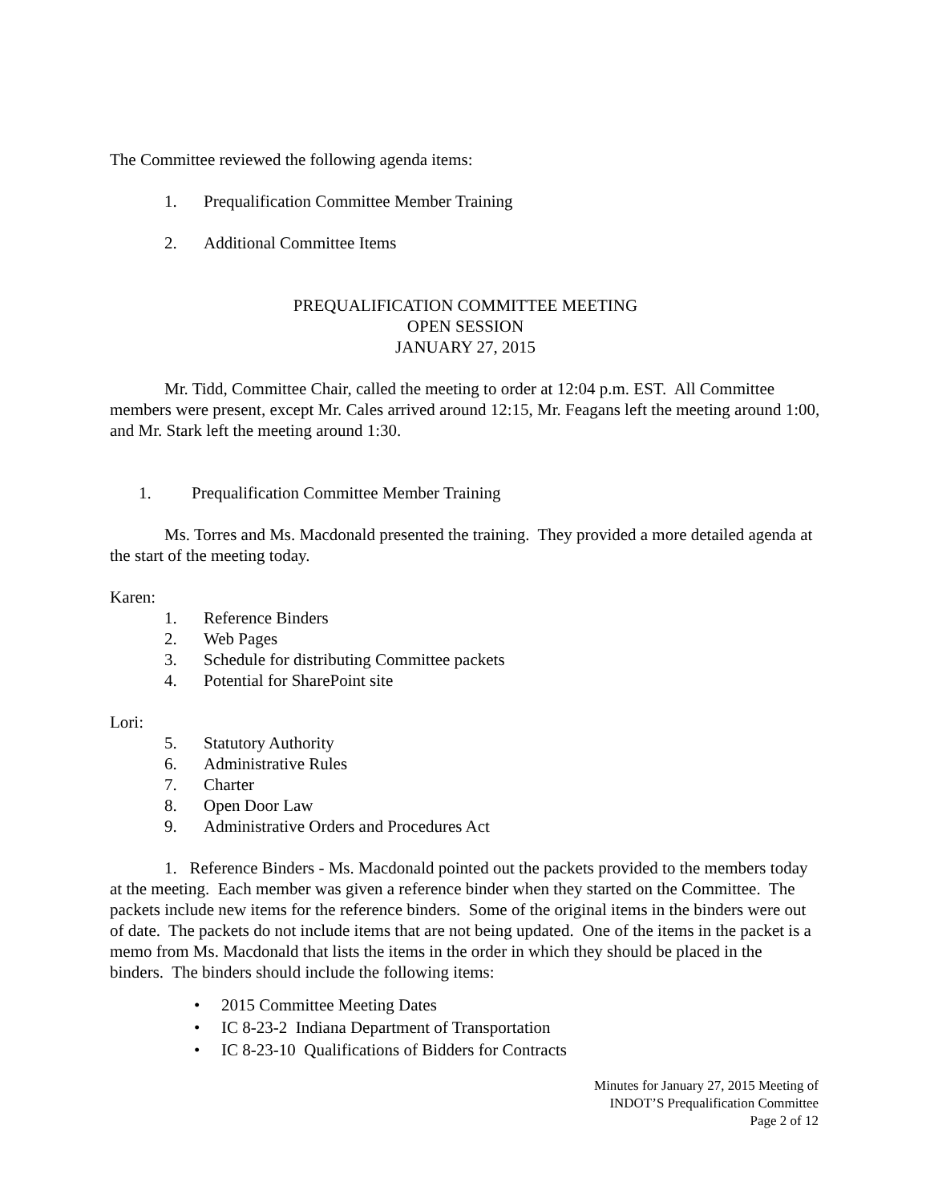The Committee reviewed the following agenda items:
1. Prequalification Committee Member Training
2. Additional Committee Items
PREQUALIFICATION COMMITTEE MEETING
OPEN SESSION
JANUARY 27, 2015
Mr. Tidd, Committee Chair, called the meeting to order at 12:04 p.m. EST. All Committee members were present, except Mr. Cales arrived around 12:15, Mr. Feagans left the meeting around 1:00, and Mr. Stark left the meeting around 1:30.
1. Prequalification Committee Member Training
Ms. Torres and Ms. Macdonald presented the training. They provided a more detailed agenda at the start of the meeting today.
Karen:
1. Reference Binders
2. Web Pages
3. Schedule for distributing Committee packets
4. Potential for SharePoint site
Lori:
5. Statutory Authority
6. Administrative Rules
7. Charter
8. Open Door Law
9. Administrative Orders and Procedures Act
1. Reference Binders - Ms. Macdonald pointed out the packets provided to the members today at the meeting. Each member was given a reference binder when they started on the Committee. The packets include new items for the reference binders. Some of the original items in the binders were out of date. The packets do not include items that are not being updated. One of the items in the packet is a memo from Ms. Macdonald that lists the items in the order in which they should be placed in the binders. The binders should include the following items:
• 2015 Committee Meeting Dates
• IC 8-23-2 Indiana Department of Transportation
• IC 8-23-10 Qualifications of Bidders for Contracts
Minutes for January 27, 2015 Meeting of
INDOT’S Prequalification Committee
Page 2 of 12